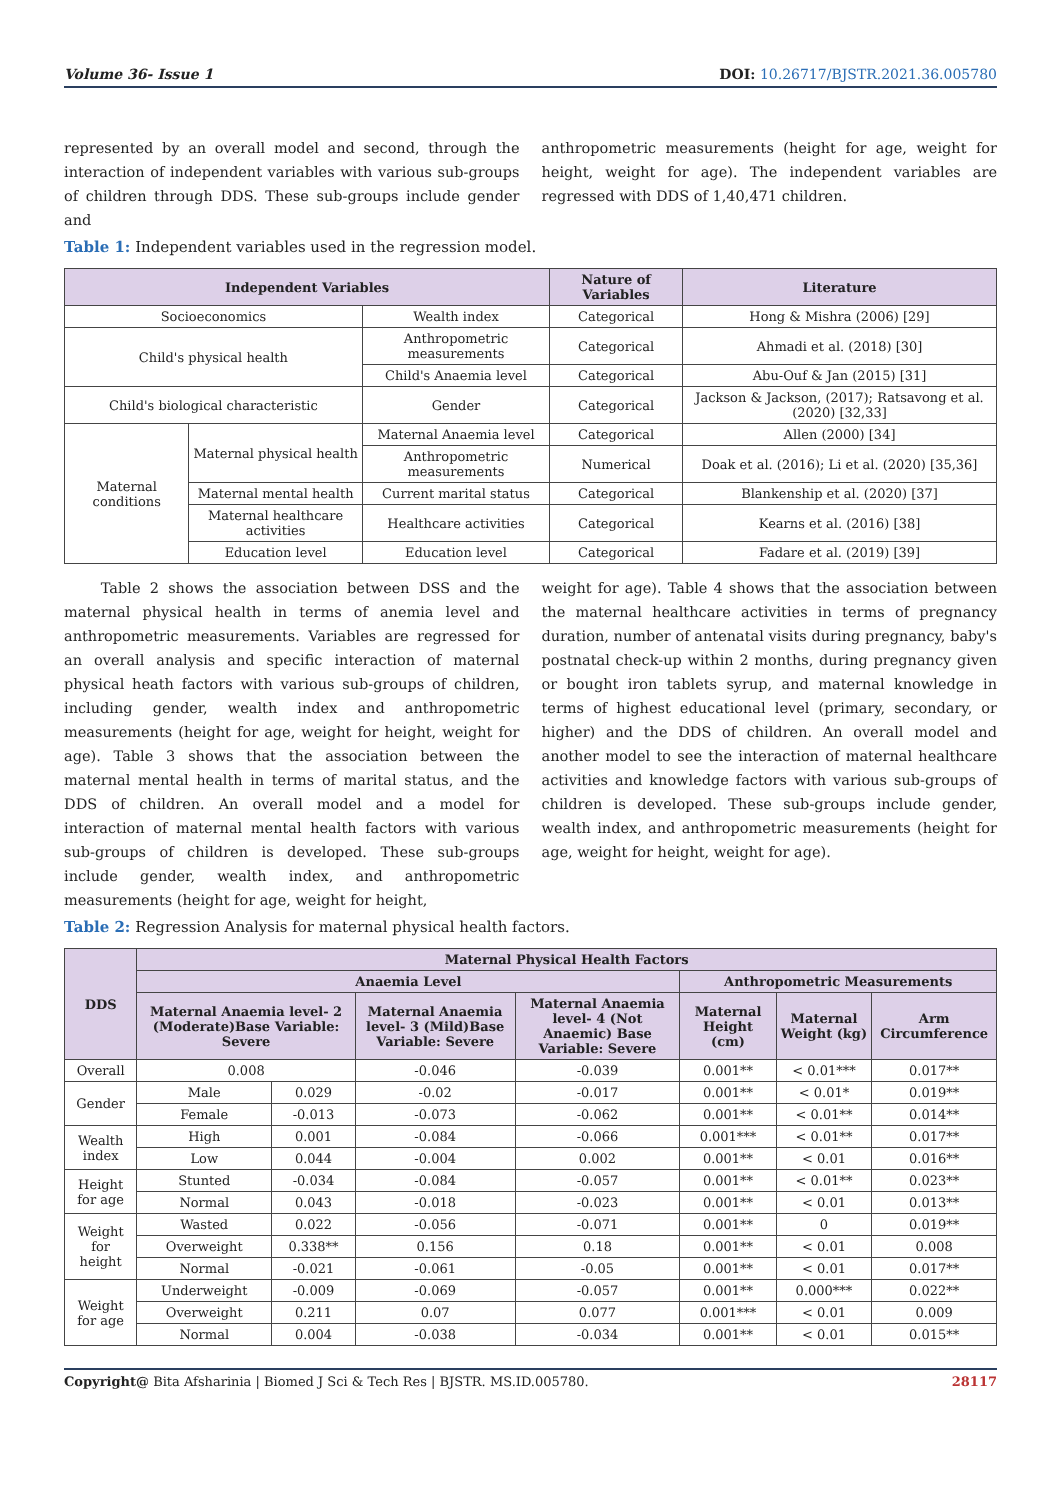Volume 36- Issue 1 DOI: 10.26717/BJSTR.2021.36.005780
represented by an overall model and second, through the interaction of independent variables with various sub-groups of children through DDS. These sub-groups include gender and
anthropometric measurements (height for age, weight for height, weight for age). The independent variables are regressed with DDS of 1,40,471 children.
Table 1: Independent variables used in the regression model.
| Independent Variables | | | Nature of Variables | Literature |
| --- | --- | --- | --- | --- |
| Socioeconomics | | Wealth index | Categorical | Hong & Mishra (2006) [29] |
| Child's physical health | | Anthropometric measurements | Categorical | Ahmadi et al. (2018) [30] |
| | | Child's Anaemia level | Categorical | Abu-Ouf & Jan (2015) [31] |
| Child's biological characteristic | | Gender | Categorical | Jackson & Jackson, (2017); Ratsavong et al. (2020) [32,33] |
| Maternal conditions | Maternal physical health | Maternal Anaemia level | Categorical | Allen (2000) [34] |
| | | Anthropometric measurements | Numerical | Doak et al. (2016); Li et al. (2020) [35,36] |
| | Maternal mental health | Current marital status | Categorical | Blankenship et al. (2020) [37] |
| | Maternal healthcare activities | Healthcare activities | Categorical | Kearns et al. (2016) [38] |
| | Education level | Education level | Categorical | Fadare et al. (2019) [39] |
Table 2 shows the association between DSS and the maternal physical health in terms of anemia level and anthropometric measurements. Variables are regressed for an overall analysis and specific interaction of maternal physical heath factors with various sub-groups of children, including gender, wealth index and anthropometric measurements (height for age, weight for height, weight for age). Table 3 shows that the association between the maternal mental health in terms of marital status, and the DDS of children. An overall model and a model for interaction of maternal mental health factors with various sub-groups of children is developed. These sub-groups include gender, wealth index, and anthropometric measurements (height for age, weight for height,
weight for age). Table 4 shows that the association between the maternal healthcare activities in terms of pregnancy duration, number of antenatal visits during pregnancy, baby's postnatal check-up within 2 months, during pregnancy given or bought iron tablets syrup, and maternal knowledge in terms of highest educational level (primary, secondary, or higher) and the DDS of children. An overall model and another model to see the interaction of maternal healthcare activities and knowledge factors with various sub-groups of children is developed. These sub-groups include gender, wealth index, and anthropometric measurements (height for age, weight for height, weight for age).
Table 2: Regression Analysis for maternal physical health factors.
| DDS | Maternal Physical Health Factors | | | | | | |
| --- | --- | --- | --- | --- | --- | --- | --- |
| | Anaemia Level | | | | Anthropometric Measurements | | |
| | Maternal Anaemia level- 2 (Moderate)Base Variable: Severe | | Maternal Anaemia level- 3 (Mild)Base Variable: Severe | Maternal Anaemia level- 4 (Not Anaemic) Base Variable: Severe | Maternal Height (cm) | Maternal Weight (kg) | Arm Circumference |
| Overall | 0.008 | | -0.046 | -0.039 | 0.001** | < 0.01*** | 0.017** |
| Gender | Male | 0.029 | -0.02 | -0.017 | 0.001** | < 0.01* | 0.019** |
| | Female | -0.013 | -0.073 | -0.062 | 0.001** | < 0.01** | 0.014** |
| Wealth index | High | 0.001 | -0.084 | -0.066 | 0.001*** | < 0.01** | 0.017** |
| | Low | 0.044 | -0.004 | 0.002 | 0.001** | < 0.01 | 0.016** |
| Height for age | Stunted | -0.034 | -0.084 | -0.057 | 0.001** | < 0.01** | 0.023** |
| | Normal | 0.043 | -0.018 | -0.023 | 0.001** | < 0.01 | 0.013** |
| Weight for height | Wasted | 0.022 | -0.056 | -0.071 | 0.001** | 0 | 0.019** |
| | Overweight | 0.338** | 0.156 | 0.18 | 0.001** | < 0.01 | 0.008 |
| | Normal | -0.021 | -0.061 | -0.05 | 0.001** | < 0.01 | 0.017** |
| Weight for age | Underweight | -0.009 | -0.069 | -0.057 | 0.001** | 0.000*** | 0.022** |
| | Overweight | 0.211 | 0.07 | 0.077 | 0.001*** | < 0.01 | 0.009 |
| | Normal | 0.004 | -0.038 | -0.034 | 0.001** | < 0.01 | 0.015** |
Copyright@ Bita Afsharinia | Biomed J Sci & Tech Res | BJSTR. MS.ID.005780. 28117